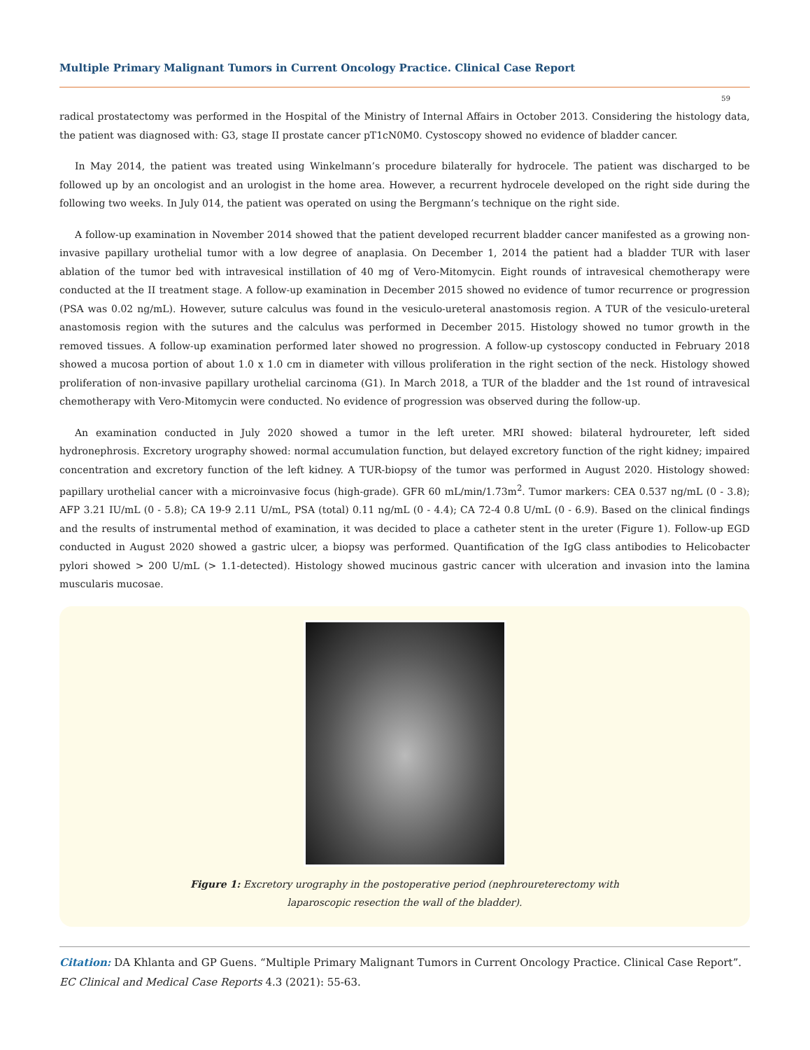Multiple Primary Malignant Tumors in Current Oncology Practice. Clinical Case Report
59
radical prostatectomy was performed in the Hospital of the Ministry of Internal Affairs in October 2013. Considering the histology data, the patient was diagnosed with: G3, stage II prostate cancer pT1cN0M0. Cystoscopy showed no evidence of bladder cancer.
In May 2014, the patient was treated using Winkelmann’s procedure bilaterally for hydrocele. The patient was discharged to be followed up by an oncologist and an urologist in the home area. However, a recurrent hydrocele developed on the right side during the following two weeks. In July 014, the patient was operated on using the Bergmann’s technique on the right side.
A follow-up examination in November 2014 showed that the patient developed recurrent bladder cancer manifested as a growing non-invasive papillary urothelial tumor with a low degree of anaplasia. On December 1, 2014 the patient had a bladder TUR with laser ablation of the tumor bed with intravesical instillation of 40 mg of Vero-Mitomycin. Eight rounds of intravesical chemotherapy were conducted at the II treatment stage. A follow-up examination in December 2015 showed no evidence of tumor recurrence or progression (PSA was 0.02 ng/mL). However, suture calculus was found in the vesiculo-ureteral anastomosis region. A TUR of the vesiculo-ureteral anastomosis region with the sutures and the calculus was performed in December 2015. Histology showed no tumor growth in the removed tissues. A follow-up examination performed later showed no progression. A follow-up cystoscopy conducted in February 2018 showed a mucosa portion of about 1.0 x 1.0 cm in diameter with villous proliferation in the right section of the neck. Histology showed proliferation of non-invasive papillary urothelial carcinoma (G1). In March 2018, a TUR of the bladder and the 1st round of intravesical chemotherapy with Vero-Mitomycin were conducted. No evidence of progression was observed during the follow-up.
An examination conducted in July 2020 showed a tumor in the left ureter. MRI showed: bilateral hydroureter, left sided hydronephrosis. Excretory urography showed: normal accumulation function, but delayed excretory function of the right kidney; impaired concentration and excretory function of the left kidney. A TUR-biopsy of the tumor was performed in August 2020. Histology showed: papillary urothelial cancer with a microinvasive focus (high-grade). GFR 60 mL/min/1.73m<sup>2</sup>. Tumor markers: CEA 0.537 ng/mL (0 - 3.8); AFP 3.21 IU/mL (0 - 5.8); CA 19-9 2.11 U/mL, PSA (total) 0.11 ng/mL (0 - 4.4); CA 72-4 0.8 U/mL (0 - 6.9). Based on the clinical findings and the results of instrumental method of examination, it was decided to place a catheter stent in the ureter (Figure 1). Follow-up EGD conducted in August 2020 showed a gastric ulcer, a biopsy was performed. Quantification of the IgG class antibodies to Helicobacter pylori showed > 200 U/mL (> 1.1-detected). Histology showed mucinous gastric cancer with ulceration and invasion into the lamina muscularis mucosae.
Figure 1: Excretory urography in the postoperative period (nephroureterectomy with
laparoscopic resection the wall of the bladder).
Citation: DA Khlanta and GP Guens. “Multiple Primary Malignant Tumors in Current Oncology Practice. Clinical Case Report”. EC Clinical and Medical Case Reports 4.3 (2021): 55-63.